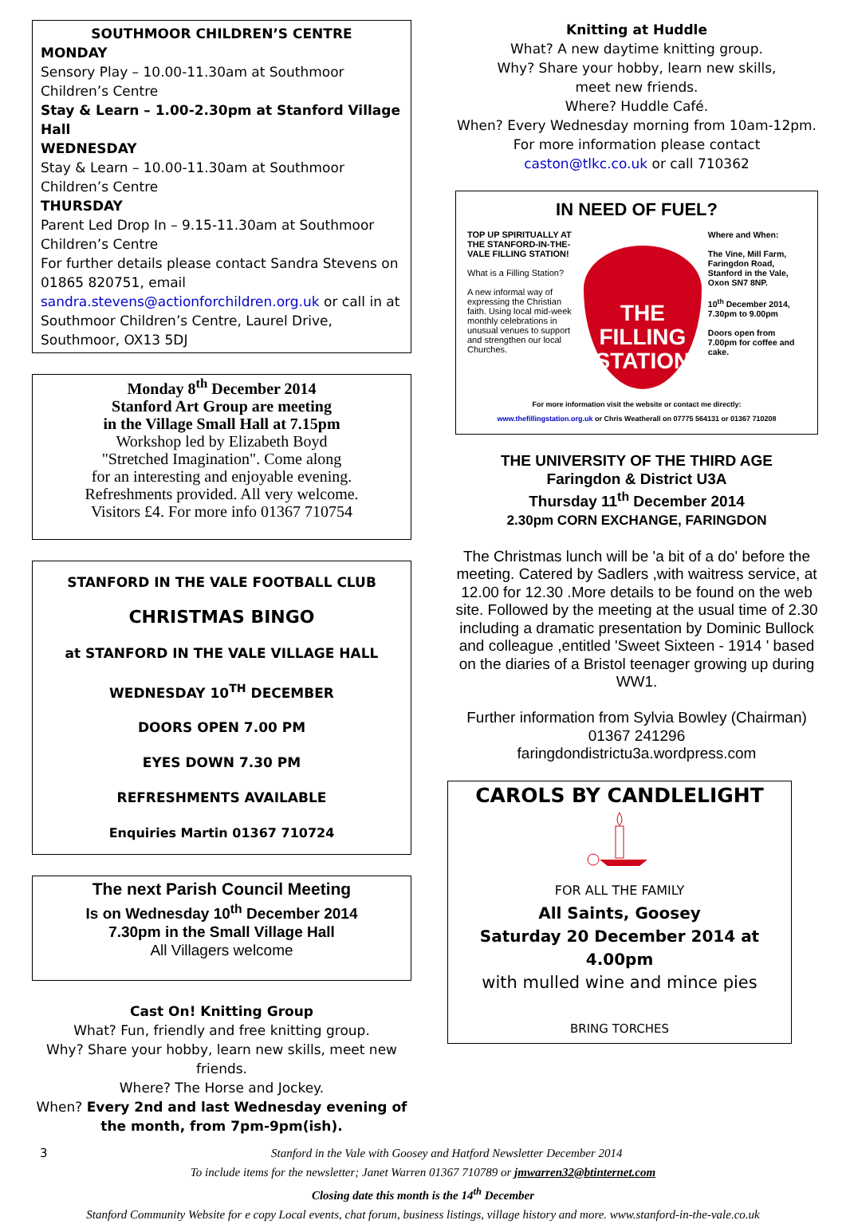SOUTHMOOR CHILDREN’S CENTRE
MONDAY
Sensory Play – 10.00-11.30am at Southmoor Children’s Centre
Stay & Learn – 1.00-2.30pm at Stanford Village Hall
WEDNESDAY
Stay & Learn – 10.00-11.30am at Southmoor Children’s Centre
THURSDAY
Parent Led Drop In – 9.15-11.30am at Southmoor Children’s Centre
For further details please contact Sandra Stevens on 01865 820751, email sandra.stevens@actionforchildren.org.uk or call in at Southmoor Children’s Centre, Laurel Drive, Southmoor, OX13 5DJ
Monday 8<sup>th</sup> December 2014
Stanford Art Group are meeting
in the Village Small Hall at 7.15pm
Workshop led by Elizabeth Boyd
"Stretched Imagination". Come along
for an interesting and enjoyable evening.
Refreshments provided. All very welcome.
Visitors £4. For more info 01367 710754
STANFORD IN THE VALE FOOTBALL CLUB
CHRISTMAS BINGO
at STANFORD IN THE VALE VILLAGE HALL
WEDNESDAY 10<sup>TH</sup> DECEMBER
DOORS OPEN 7.00 PM
EYES DOWN 7.30 PM
REFRESHMENTS AVAILABLE
Enquiries Martin 01367 710724
The next Parish Council Meeting
Is on Wednesday 10<sup>th</sup> December 2014
7.30pm in the Small Village Hall
All Villagers welcome
Cast On! Knitting Group
What? Fun, friendly and free knitting group.
Why? Share your hobby, learn new skills, meet new friends.
Where? The Horse and Jockey.
When? Every 2nd and last Wednesday evening of the month, from 7pm-9pm(ish).
Knitting at Huddle
What? A new daytime knitting group.
Why? Share your hobby, learn new skills,
meet new friends.
Where? Huddle Café.
When? Every Wednesday morning from 10am-12pm.
For more information please contact
caston@tlkc.co.uk or call 710362
IN NEED OF FUEL?
TOP UP SPIRITUALLY AT THE STANFORD-IN-THE-VALE FILLING STATION!
What is a Filling Station?
A new informal way of expressing the Christian faith. Using local mid-week monthly celebrations in unusual venues to support and strengthen our local Churches.
THE
FILLING
STATION
Where and When:
The Vine, Mill Farm, Faringdon Road, Stanford in the Vale, Oxon SN7 8NP.
10<sup>th</sup> December 2014, 7.30pm to 9.00pm
Doors open from 7.00pm for coffee and cake.
For more information visit the website or contact me directly:
www.thefillingstation.org.uk or Chris Weatherall on 07775 564131 or 01367 710208
THE UNIVERSITY OF THE THIRD AGE
Faringdon & District U3A
Thursday 11<sup>th</sup> December 2014
2.30pm CORN EXCHANGE, FARINGDON
The Christmas lunch will be 'a bit of a do' before the meeting. Catered by Sadlers ,with waitress service, at 12.00 for 12.30 .More details to be found on the web site. Followed by the meeting at the usual time of 2.30 including a dramatic presentation by Dominic Bullock and colleague ,entitled 'Sweet Sixteen - 1914 ' based on the diaries of a Bristol teenager growing up during WW1.
Further information from Sylvia Bowley (Chairman)
01367 241296
faringdondistrictu3a.wordpress.com
CAROLS BY CANDLELIGHT
FOR ALL THE FAMILY
All Saints, Goosey
Saturday 20 December 2014 at 4.00pm
with mulled wine and mince pies
BRING TORCHES
3 Stanford in the Vale with Goosey and Hatford Newsletter December 2014
To include items for the newsletter; Janet Warren 01367 710789 or jmwarren32@btinternet.com
Closing date this month is the 14<sup>th</sup> December
Stanford Community Website for e copy Local events, chat forum, business listings, village history and more. www.stanford-in-the-vale.co.uk